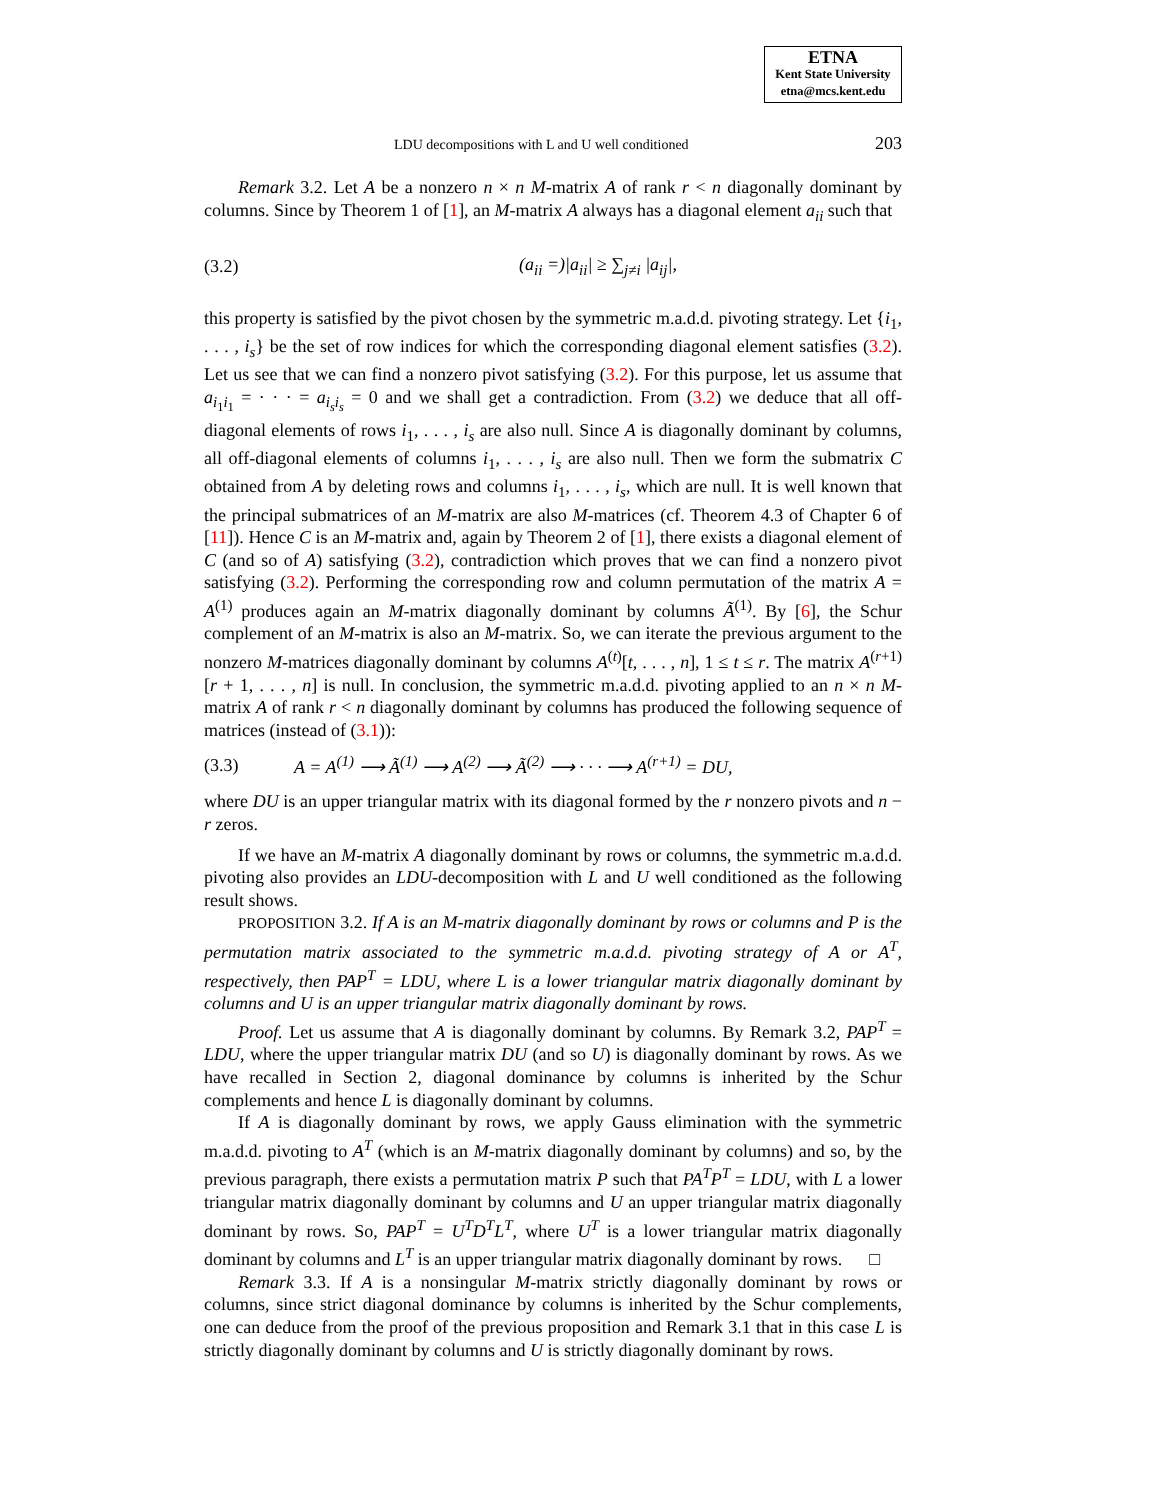ETNA
Kent State University
etna@mcs.kent.edu
LDU decompositions with L and U well conditioned 203
Remark 3.2. Let A be a nonzero n × n M-matrix A of rank r < n diagonally dominant by columns. Since by Theorem 1 of [1], an M-matrix A always has a diagonal element a<sub>ii</sub> such that
(3.2) (a<sub>ii</sub> =)|a<sub>ii</sub>| ≥ ∑<sub>j≠i</sub> |a<sub>ij</sub>|,
this property is satisfied by the pivot chosen by the symmetric m.a.d.d. pivoting strategy. Let {i<sub>1</sub>, . . . , i<sub>s</sub>} be the set of row indices for which the corresponding diagonal element satisfies (3.2). Let us see that we can find a nonzero pivot satisfying (3.2). For this purpose, let us assume that a<sub>i<sub>1</sub>i<sub>1</sub></sub> = · · · = a<sub>i<sub>s</sub>i<sub>s</sub></sub> = 0 and we shall get a contradiction. From (3.2) we deduce that all off-diagonal elements of rows i<sub>1</sub>, . . . , i<sub>s</sub> are also null. Since A is diagonally dominant by columns, all off-diagonal elements of columns i<sub>1</sub>, . . . , i<sub>s</sub> are also null. Then we form the submatrix C obtained from A by deleting rows and columns i<sub>1</sub>, . . . , i<sub>s</sub>, which are null. It is well known that the principal submatrices of an M-matrix are also M-matrices (cf. Theorem 4.3 of Chapter 6 of [11]). Hence C is an M-matrix and, again by Theorem 2 of [1], there exists a diagonal element of C (and so of A) satisfying (3.2), contradiction which proves that we can find a nonzero pivot satisfying (3.2). Performing the corresponding row and column permutation of the matrix A = A<sup>(1)</sup> produces again an M-matrix diagonally dominant by columns Ã<sup>(1)</sup>. By [6], the Schur complement of an M-matrix is also an M-matrix. So, we can iterate the previous argument to the nonzero M-matrices diagonally dominant by columns A<sup>(t)</sup>[t, . . . , n], 1 ≤ t ≤ r. The matrix A<sup>(r+1)</sup>[r + 1, . . . , n] is null. In conclusion, the symmetric m.a.d.d. pivoting applied to an n × n M-matrix A of rank r < n diagonally dominant by columns has produced the following sequence of matrices (instead of (3.1)):
(3.3) A = A<sup>(1)</sup> ⟶ Ã<sup>(1)</sup> ⟶ A<sup>(2)</sup> ⟶ Ã<sup>(2)</sup> ⟶ · · · ⟶ A<sup>(r+1)</sup> = DU,
where DU is an upper triangular matrix with its diagonal formed by the r nonzero pivots and n − r zeros.
If we have an M-matrix A diagonally dominant by rows or columns, the symmetric m.a.d.d. pivoting also provides an LDU-decomposition with L and U well conditioned as the following result shows.
PROPOSITION 3.2. If A is an M-matrix diagonally dominant by rows or columns and P is the permutation matrix associated to the symmetric m.a.d.d. pivoting strategy of A or A<sup>T</sup>, respectively, then PAP<sup>T</sup> = LDU, where L is a lower triangular matrix diagonally dominant by columns and U is an upper triangular matrix diagonally dominant by rows.
Proof. Let us assume that A is diagonally dominant by columns. By Remark 3.2, PAP<sup>T</sup> = LDU, where the upper triangular matrix DU (and so U) is diagonally dominant by rows. As we have recalled in Section 2, diagonal dominance by columns is inherited by the Schur complements and hence L is diagonally dominant by columns.
If A is diagonally dominant by rows, we apply Gauss elimination with the symmetric m.a.d.d. pivoting to A<sup>T</sup> (which is an M-matrix diagonally dominant by columns) and so, by the previous paragraph, there exists a permutation matrix P such that PA<sup>T</sup>P<sup>T</sup> = LDU, with L a lower triangular matrix diagonally dominant by columns and U an upper triangular matrix diagonally dominant by rows. So, PAP<sup>T</sup> = U<sup>T</sup>D<sup>T</sup>L<sup>T</sup>, where U<sup>T</sup> is a lower triangular matrix diagonally dominant by columns and L<sup>T</sup> is an upper triangular matrix diagonally dominant by rows. □
Remark 3.3. If A is a nonsingular M-matrix strictly diagonally dominant by rows or columns, since strict diagonal dominance by columns is inherited by the Schur complements, one can deduce from the proof of the previous proposition and Remark 3.1 that in this case L is strictly diagonally dominant by columns and U is strictly diagonally dominant by rows.